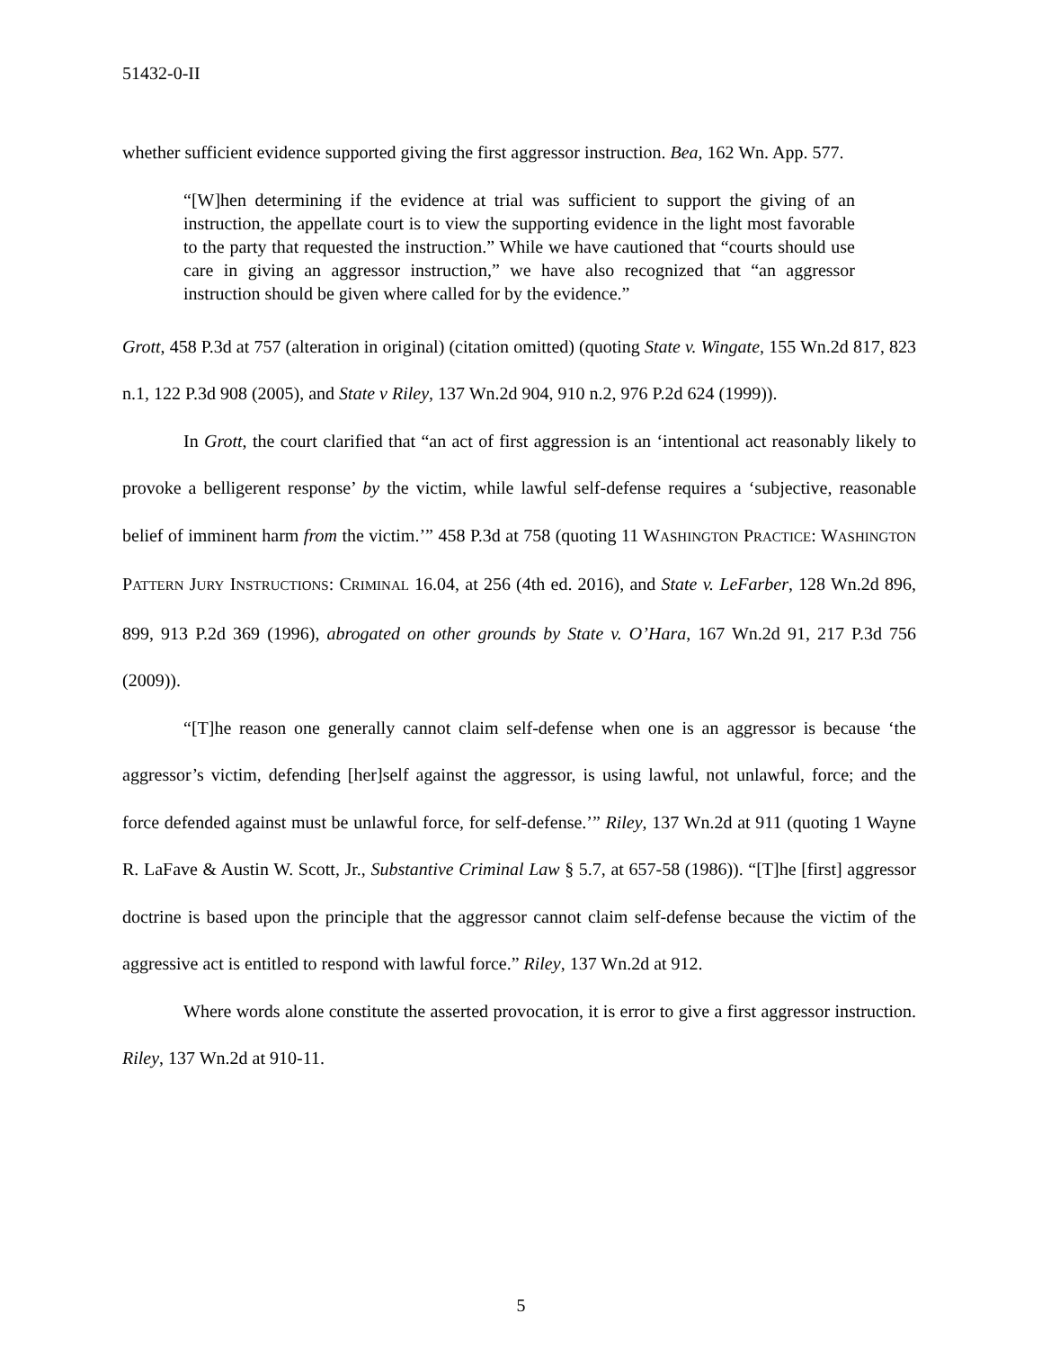51432-0-II
whether sufficient evidence supported giving the first aggressor instruction. Bea, 162 Wn. App. 577.
“[W]hen determining if the evidence at trial was sufficient to support the giving of an instruction, the appellate court is to view the supporting evidence in the light most favorable to the party that requested the instruction.” While we have cautioned that “courts should use care in giving an aggressor instruction,” we have also recognized that “an aggressor instruction should be given where called for by the evidence.”
Grott, 458 P.3d at 757 (alteration in original) (citation omitted) (quoting State v. Wingate, 155 Wn.2d 817, 823 n.1, 122 P.3d 908 (2005), and State v Riley, 137 Wn.2d 904, 910 n.2, 976 P.2d 624 (1999)).
In Grott, the court clarified that “an act of first aggression is an ‘intentional act reasonably likely to provoke a belligerent response’ by the victim, while lawful self-defense requires a ‘subjective, reasonable belief of imminent harm from the victim.’” 458 P.3d at 758 (quoting 11 WASHINGTON PRACTICE: WASHINGTON PATTERN JURY INSTRUCTIONS: CRIMINAL 16.04, at 256 (4th ed. 2016), and State v. LeFarber, 128 Wn.2d 896, 899, 913 P.2d 369 (1996), abrogated on other grounds by State v. O’Hara, 167 Wn.2d 91, 217 P.3d 756 (2009)).
“[T]he reason one generally cannot claim self-defense when one is an aggressor is because ‘the aggressor’s victim, defending [her]self against the aggressor, is using lawful, not unlawful, force; and the force defended against must be unlawful force, for self-defense.’” Riley, 137 Wn.2d at 911 (quoting 1 Wayne R. LaFave & Austin W. Scott, Jr., Substantive Criminal Law § 5.7, at 657-58 (1986)). “[T]he [first] aggressor doctrine is based upon the principle that the aggressor cannot claim self-defense because the victim of the aggressive act is entitled to respond with lawful force.” Riley, 137 Wn.2d at 912.
Where words alone constitute the asserted provocation, it is error to give a first aggressor instruction. Riley, 137 Wn.2d at 910-11.
5